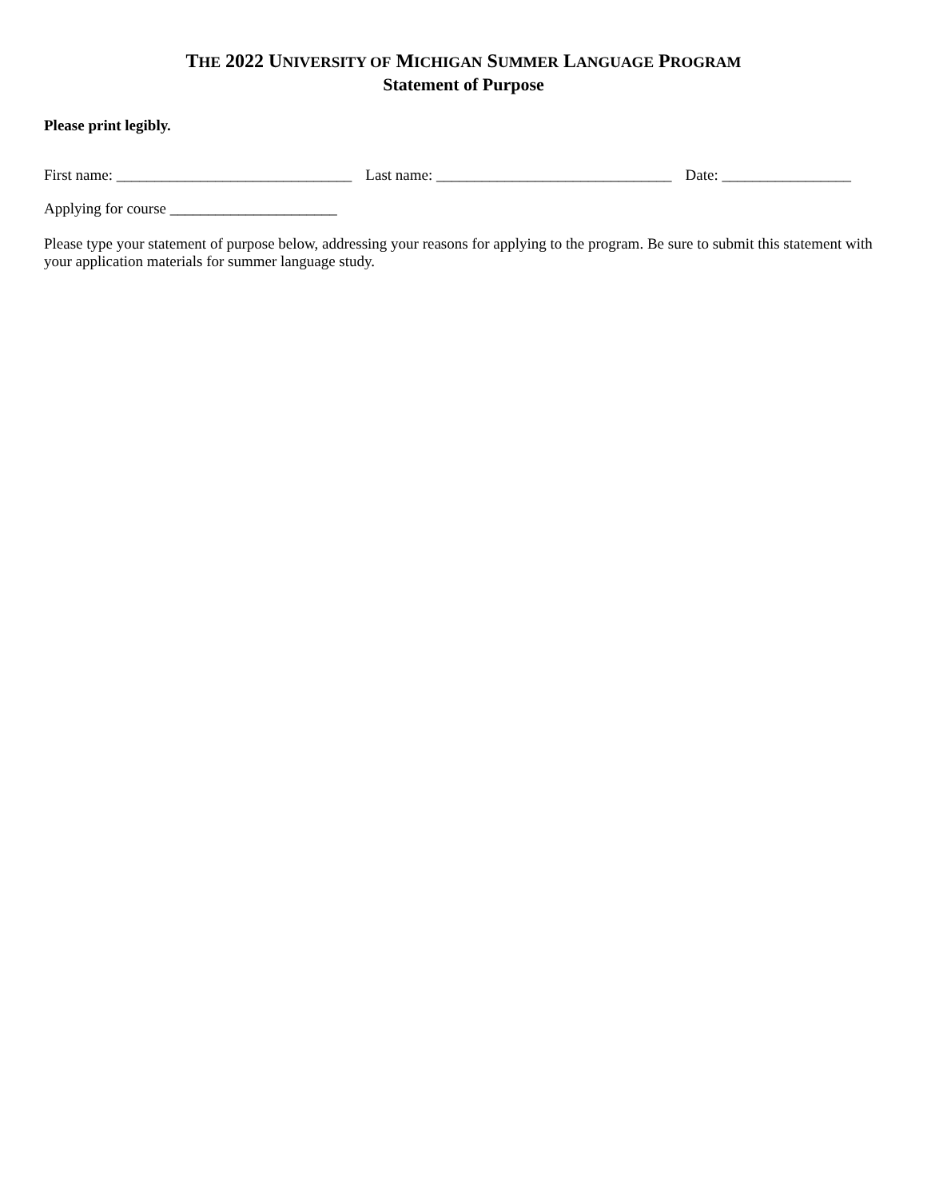THE 2022 UNIVERSITY OF MICHIGAN SUMMER LANGUAGE PROGRAM
Statement of Purpose
Please print legibly.
First name: _______________________________ Last name: _______________________________ Date: _________________
Applying for course ______________________
Please type your statement of purpose below, addressing your reasons for applying to the program. Be sure to submit this statement with your application materials for summer language study.